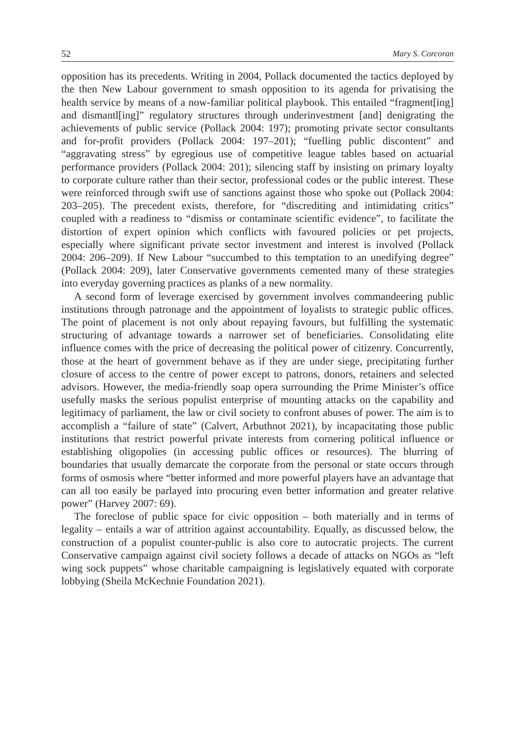52 Mary S. Corcoran
opposition has its precedents. Writing in 2004, Pollack documented the tactics deployed by the then New Labour government to smash opposition to its agenda for privatising the health service by means of a now-familiar political playbook. This entailed “fragment[ing] and dismantl[ing]” regulatory structures through underinvestment [and] denigrating the achievements of public service (Pollack 2004: 197); promoting private sector consultants and for-profit providers (Pollack 2004: 197–201); “fuelling public discontent” and “aggravating stress” by egregious use of competitive league tables based on actuarial performance providers (Pollack 2004: 201); silencing staff by insisting on primary loyalty to corporate culture rather than their sector, professional codes or the public interest. These were reinforced through swift use of sanctions against those who spoke out (Pollack 2004: 203–205). The precedent exists, therefore, for “discrediting and intimidating critics” coupled with a readiness to “dismiss or contaminate scientific evidence”, to facilitate the distortion of expert opinion which conflicts with favoured policies or pet projects, especially where significant private sector investment and interest is involved (Pollack 2004: 206–209). If New Labour “succumbed to this temptation to an unedifying degree” (Pollack 2004: 209), later Conservative governments cemented many of these strategies into everyday governing practices as planks of a new normality.
A second form of leverage exercised by government involves commandeering public institutions through patronage and the appointment of loyalists to strategic public offices. The point of placement is not only about repaying favours, but fulfilling the systematic structuring of advantage towards a narrower set of beneficiaries. Consolidating elite influence comes with the price of decreasing the political power of citizenry. Concurrently, those at the heart of government behave as if they are under siege, precipitating further closure of access to the centre of power except to patrons, donors, retainers and selected advisors. However, the media-friendly soap opera surrounding the Prime Minister’s office usefully masks the serious populist enterprise of mounting attacks on the capability and legitimacy of parliament, the law or civil society to confront abuses of power. The aim is to accomplish a “failure of state” (Calvert, Arbuthnot 2021), by incapacitating those public institutions that restrict powerful private interests from cornering political influence or establishing oligopolies (in accessing public offices or resources). The blurring of boundaries that usually demarcate the corporate from the personal or state occurs through forms of osmosis where “better informed and more powerful players have an advantage that can all too easily be parlayed into procuring even better information and greater relative power” (Harvey 2007: 69).
The foreclose of public space for civic opposition – both materially and in terms of legality – entails a war of attrition against accountability. Equally, as discussed below, the construction of a populist counter-public is also core to autocratic projects. The current Conservative campaign against civil society follows a decade of attacks on NGOs as “left wing sock puppets” whose charitable campaigning is legislatively equated with corporate lobbying (Sheila McKechnie Foundation 2021).